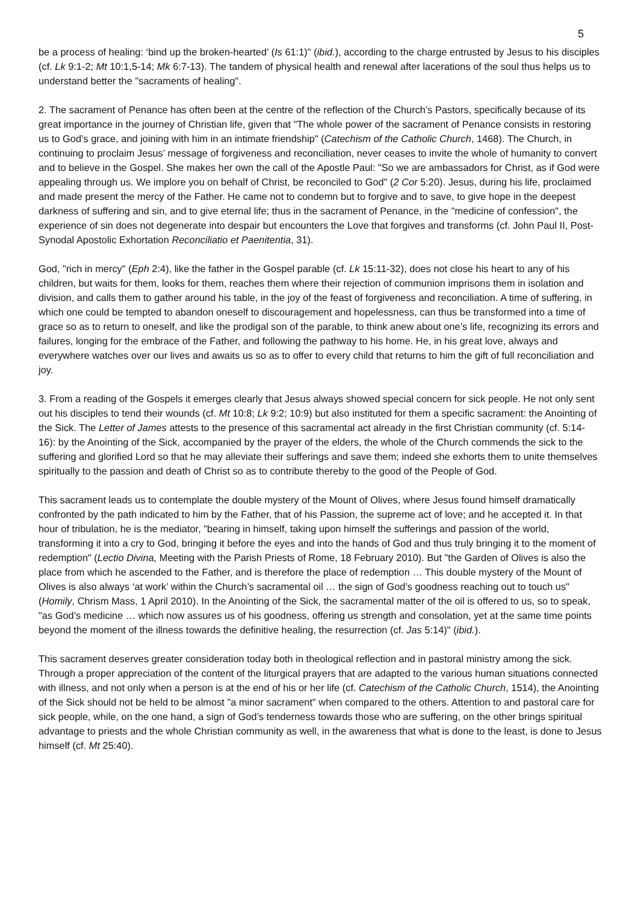5
be a process of healing: ‘bind up the broken-hearted’ (Is 61:1)" (ibid.), according to the charge entrusted by Jesus to his disciples (cf. Lk 9:1-2; Mt 10:1,5-14; Mk 6:7-13). The tandem of physical health and renewal after lacerations of the soul thus helps us to understand better the "sacraments of healing".
2. The sacrament of Penance has often been at the centre of the reflection of the Church’s Pastors, specifically because of its great importance in the journey of Christian life, given that "The whole power of the sacrament of Penance consists in restoring us to God’s grace, and joining with him in an intimate friendship" (Catechism of the Catholic Church, 1468). The Church, in continuing to proclaim Jesus’ message of forgiveness and reconciliation, never ceases to invite the whole of humanity to convert and to believe in the Gospel. She makes her own the call of the Apostle Paul: "So we are ambassadors for Christ, as if God were appealing through us. We implore you on behalf of Christ, be reconciled to God" (2 Cor 5:20). Jesus, during his life, proclaimed and made present the mercy of the Father. He came not to condemn but to forgive and to save, to give hope in the deepest darkness of suffering and sin, and to give eternal life; thus in the sacrament of Penance, in the "medicine of confession", the experience of sin does not degenerate into despair but encounters the Love that forgives and transforms (cf. John Paul II, Post-Synodal Apostolic Exhortation Reconciliatio et Paenitentia, 31).
God, "rich in mercy" (Eph 2:4), like the father in the Gospel parable (cf. Lk 15:11-32), does not close his heart to any of his children, but waits for them, looks for them, reaches them where their rejection of communion imprisons them in isolation and division, and calls them to gather around his table, in the joy of the feast of forgiveness and reconciliation. A time of suffering, in which one could be tempted to abandon oneself to discouragement and hopelessness, can thus be transformed into a time of grace so as to return to oneself, and like the prodigal son of the parable, to think anew about one’s life, recognizing its errors and failures, longing for the embrace of the Father, and following the pathway to his home. He, in his great love, always and everywhere watches over our lives and awaits us so as to offer to every child that returns to him the gift of full reconciliation and joy.
3. From a reading of the Gospels it emerges clearly that Jesus always showed special concern for sick people. He not only sent out his disciples to tend their wounds (cf. Mt 10:8; Lk 9:2; 10:9) but also instituted for them a specific sacrament: the Anointing of the Sick. The Letter of James attests to the presence of this sacramental act already in the first Christian community (cf. 5:14-16): by the Anointing of the Sick, accompanied by the prayer of the elders, the whole of the Church commends the sick to the suffering and glorified Lord so that he may alleviate their sufferings and save them; indeed she exhorts them to unite themselves spiritually to the passion and death of Christ so as to contribute thereby to the good of the People of God.
This sacrament leads us to contemplate the double mystery of the Mount of Olives, where Jesus found himself dramatically confronted by the path indicated to him by the Father, that of his Passion, the supreme act of love; and he accepted it. In that hour of tribulation, he is the mediator, "bearing in himself, taking upon himself the sufferings and passion of the world, transforming it into a cry to God, bringing it before the eyes and into the hands of God and thus truly bringing it to the moment of redemption" (Lectio Divina, Meeting with the Parish Priests of Rome, 18 February 2010). But "the Garden of Olives is also the place from which he ascended to the Father, and is therefore the place of redemption … This double mystery of the Mount of Olives is also always ‘at work’ within the Church’s sacramental oil … the sign of God’s goodness reaching out to touch us" (Homily, Chrism Mass, 1 April 2010). In the Anointing of the Sick, the sacramental matter of the oil is offered to us, so to speak, "as God’s medicine … which now assures us of his goodness, offering us strength and consolation, yet at the same time points beyond the moment of the illness towards the definitive healing, the resurrection (cf. Jas 5:14)" (ibid.).
This sacrament deserves greater consideration today both in theological reflection and in pastoral ministry among the sick. Through a proper appreciation of the content of the liturgical prayers that are adapted to the various human situations connected with illness, and not only when a person is at the end of his or her life (cf. Catechism of the Catholic Church, 1514), the Anointing of the Sick should not be held to be almost "a minor sacrament" when compared to the others. Attention to and pastoral care for sick people, while, on the one hand, a sign of God’s tenderness towards those who are suffering, on the other brings spiritual advantage to priests and the whole Christian community as well, in the awareness that what is done to the least, is done to Jesus himself (cf. Mt 25:40).